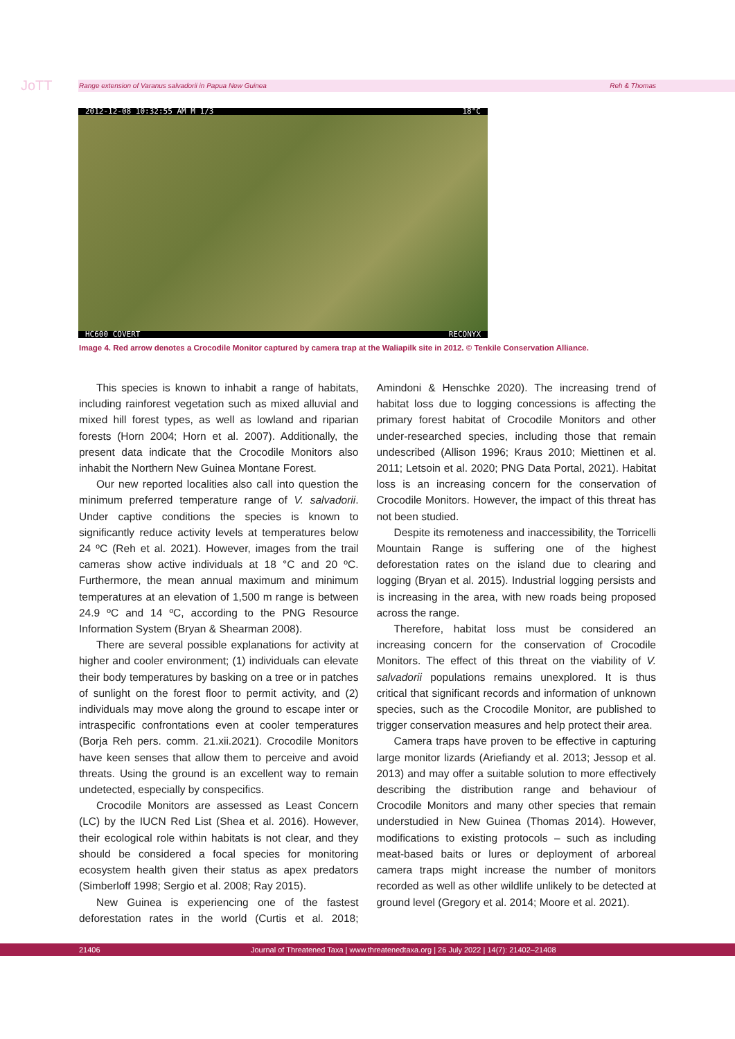JoTT Range extension of Varanus salvadorii in Papua New Guinea Reh & Thomas
2012-12-08 10:32:55 AM M 1/3 18°C
HC600 COVERT RECONYX
Image 4. Red arrow denotes a Crocodile Monitor captured by camera trap at the Waliapilk site in 2012. © Tenkile Conservation Alliance.
This species is known to inhabit a range of habitats, including rainforest vegetation such as mixed alluvial and mixed hill forest types, as well as lowland and riparian forests (Horn 2004; Horn et al. 2007). Additionally, the present data indicate that the Crocodile Monitors also inhabit the Northern New Guinea Montane Forest.
Our new reported localities also call into question the minimum preferred temperature range of V. salvadorii. Under captive conditions the species is known to significantly reduce activity levels at temperatures below 24 ºC (Reh et al. 2021). However, images from the trail cameras show active individuals at 18 °C and 20 ºC. Furthermore, the mean annual maximum and minimum temperatures at an elevation of 1,500 m range is between 24.9 ºC and 14 ºC, according to the PNG Resource Information System (Bryan & Shearman 2008).
There are several possible explanations for activity at higher and cooler environment; (1) individuals can elevate their body temperatures by basking on a tree or in patches of sunlight on the forest floor to permit activity, and (2) individuals may move along the ground to escape inter or intraspecific confrontations even at cooler temperatures (Borja Reh pers. comm. 21.xii.2021). Crocodile Monitors have keen senses that allow them to perceive and avoid threats. Using the ground is an excellent way to remain undetected, especially by conspecifics.
Crocodile Monitors are assessed as Least Concern (LC) by the IUCN Red List (Shea et al. 2016). However, their ecological role within habitats is not clear, and they should be considered a focal species for monitoring ecosystem health given their status as apex predators (Simberloff 1998; Sergio et al. 2008; Ray 2015).
New Guinea is experiencing one of the fastest deforestation rates in the world (Curtis et al. 2018; Amindoni & Henschke 2020). The increasing trend of habitat loss due to logging concessions is affecting the primary forest habitat of Crocodile Monitors and other under-researched species, including those that remain undescribed (Allison 1996; Kraus 2010; Miettinen et al. 2011; Letsoin et al. 2020; PNG Data Portal, 2021). Habitat loss is an increasing concern for the conservation of Crocodile Monitors. However, the impact of this threat has not been studied.
Despite its remoteness and inaccessibility, the Torricelli Mountain Range is suffering one of the highest deforestation rates on the island due to clearing and logging (Bryan et al. 2015). Industrial logging persists and is increasing in the area, with new roads being proposed across the range.
Therefore, habitat loss must be considered an increasing concern for the conservation of Crocodile Monitors. The effect of this threat on the viability of V. salvadorii populations remains unexplored. It is thus critical that significant records and information of unknown species, such as the Crocodile Monitor, are published to trigger conservation measures and help protect their area.
Camera traps have proven to be effective in capturing large monitor lizards (Ariefiandy et al. 2013; Jessop et al. 2013) and may offer a suitable solution to more effectively describing the distribution range and behaviour of Crocodile Monitors and many other species that remain understudied in New Guinea (Thomas 2014). However, modifications to existing protocols – such as including meat-based baits or lures or deployment of arboreal camera traps might increase the number of monitors recorded as well as other wildlife unlikely to be detected at ground level (Gregory et al. 2014; Moore et al. 2021).
21406 Journal of Threatened Taxa | www.threatenedtaxa.org | 26 July 2022 | 14(7): 21402–21408